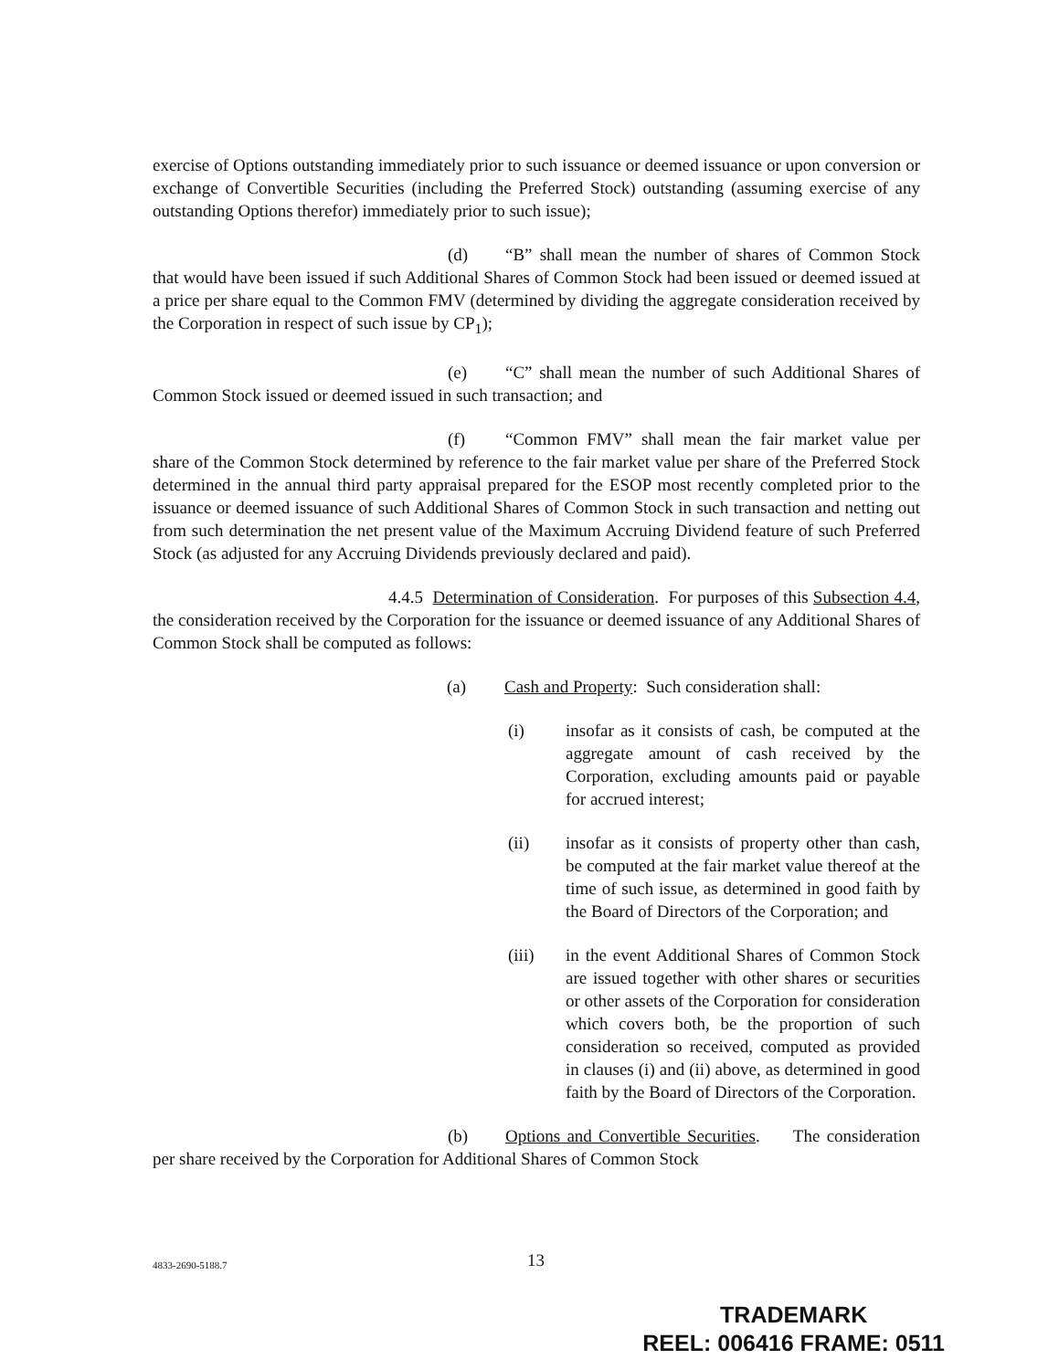exercise of Options outstanding immediately prior to such issuance or deemed issuance or upon conversion or exchange of Convertible Securities (including the Preferred Stock) outstanding (assuming exercise of any outstanding Options therefor) immediately prior to such issue);
(d) “B” shall mean the number of shares of Common Stock that would have been issued if such Additional Shares of Common Stock had been issued or deemed issued at a price per share equal to the Common FMV (determined by dividing the aggregate consideration received by the Corporation in respect of such issue by CP<sub>1</sub>);
(e) “C” shall mean the number of such Additional Shares of Common Stock issued or deemed issued in such transaction; and
(f) “Common FMV” shall mean the fair market value per share of the Common Stock determined by reference to the fair market value per share of the Preferred Stock determined in the annual third party appraisal prepared for the ESOP most recently completed prior to the issuance or deemed issuance of such Additional Shares of Common Stock in such transaction and netting out from such determination the net present value of the Maximum Accruing Dividend feature of such Preferred Stock (as adjusted for any Accruing Dividends previously declared and paid).
4.4.5 Determination of Consideration. For purposes of this Subsection 4.4, the consideration received by the Corporation for the issuance or deemed issuance of any Additional Shares of Common Stock shall be computed as follows:
(a) Cash and Property: Such consideration shall:
(i) insofar as it consists of cash, be computed at the aggregate amount of cash received by the Corporation, excluding amounts paid or payable for accrued interest;
(ii) insofar as it consists of property other than cash, be computed at the fair market value thereof at the time of such issue, as determined in good faith by the Board of Directors of the Corporation; and
(iii) in the event Additional Shares of Common Stock are issued together with other shares or securities or other assets of the Corporation for consideration which covers both, be the proportion of such consideration so received, computed as provided in clauses (i) and (ii) above, as determined in good faith by the Board of Directors of the Corporation.
(b) Options and Convertible Securities. The consideration per share received by the Corporation for Additional Shares of Common Stock
4833-2690-5188.7 13
TRADEMARK
REEL: 006416 FRAME: 0511